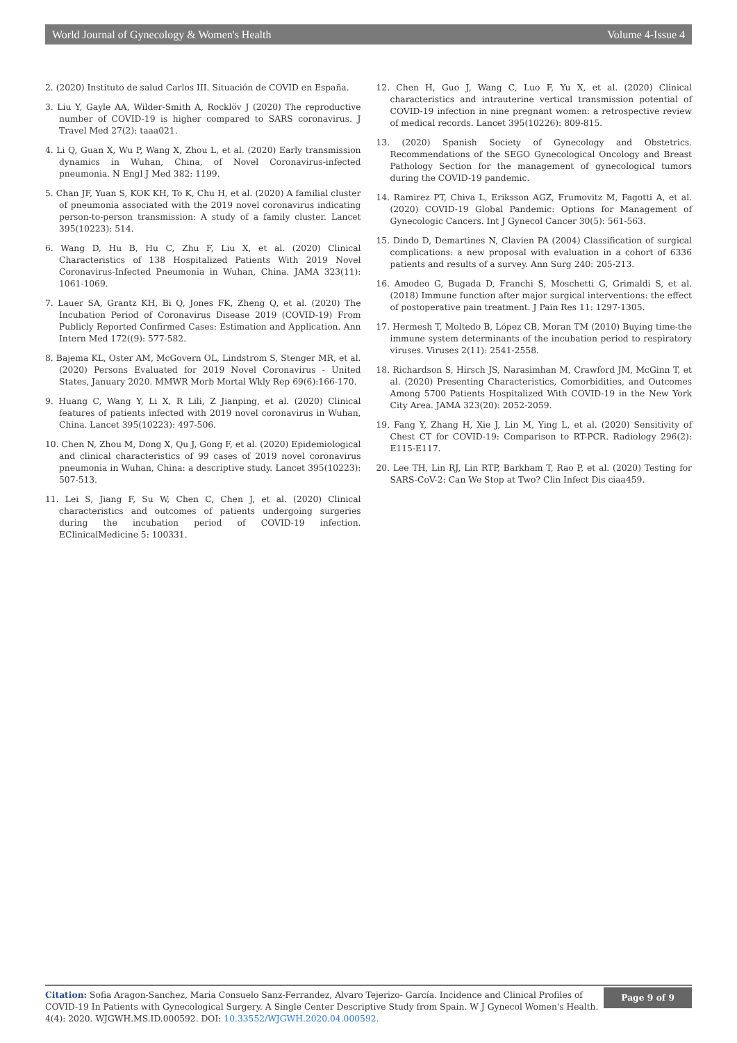World Journal of Gynecology & Women's Health Volume 4-Issue 4
2. (2020) Instituto de salud Carlos III. Situación de COVID en España.
3. Liu Y, Gayle AA, Wilder-Smith A, Rocklöv J (2020) The reproductive number of COVID-19 is higher compared to SARS coronavirus. J Travel Med 27(2): taaa021.
4. Li Q, Guan X, Wu P, Wang X, Zhou L, et al. (2020) Early transmission dynamics in Wuhan, China, of Novel Coronavirus-infected pneumonia. N Engl J Med 382: 1199.
5. Chan JF, Yuan S, KOK KH, To K, Chu H, et al. (2020) A familial cluster of pneumonia associated with the 2019 novel coronavirus indicating person-to-person transmission: A study of a family cluster. Lancet 395(10223): 514.
6. Wang D, Hu B, Hu C, Zhu F, Liu X, et al. (2020) Clinical Characteristics of 138 Hospitalized Patients With 2019 Novel Coronavirus-Infected Pneumonia in Wuhan, China. JAMA 323(11): 1061-1069.
7. Lauer SA, Grantz KH, Bi Q, Jones FK, Zheng Q, et al. (2020) The Incubation Period of Coronavirus Disease 2019 (COVID-19) From Publicly Reported Confirmed Cases: Estimation and Application. Ann Intern Med 172((9): 577-582.
8. Bajema KL, Oster AM, McGovern OL, Lindstrom S, Stenger MR, et al. (2020) Persons Evaluated for 2019 Novel Coronavirus - United States, January 2020. MMWR Morb Mortal Wkly Rep 69(6):166-170.
9. Huang C, Wang Y, Li X, R Lili, Z Jianping, et al. (2020) Clinical features of patients infected with 2019 novel coronavirus in Wuhan, China. Lancet 395(10223): 497-506.
10. Chen N, Zhou M, Dong X, Qu J, Gong F, et al. (2020) Epidemiological and clinical characteristics of 99 cases of 2019 novel coronavirus pneumonia in Wuhan, China: a descriptive study. Lancet 395(10223): 507-513.
11. Lei S, Jiang F, Su W, Chen C, Chen J, et al. (2020) Clinical characteristics and outcomes of patients undergoing surgeries during the incubation period of COVID-19 infection. EClinicalMedicine 5: 100331.
12. Chen H, Guo J, Wang C, Luo F, Yu X, et al. (2020) Clinical characteristics and intrauterine vertical transmission potential of COVID-19 infection in nine pregnant women: a retrospective review of medical records. Lancet 395(10226): 809-815.
13. (2020) Spanish Society of Gynecology and Obstetrics. Recommendations of the SEGO Gynecological Oncology and Breast Pathology Section for the management of gynecological tumors during the COVID-19 pandemic.
14. Ramirez PT, Chiva L, Eriksson AGZ, Frumovitz M, Fagotti A, et al. (2020) COVID-19 Global Pandemic: Options for Management of Gynecologic Cancers. Int J Gynecol Cancer 30(5): 561-563.
15. Dindo D, Demartines N, Clavien PA (2004) Classification of surgical complications: a new proposal with evaluation in a cohort of 6336 patients and results of a survey. Ann Surg 240: 205-213.
16. Amodeo G, Bugada D, Franchi S, Moschetti G, Grimaldi S, et al. (2018) Immune function after major surgical interventions: the effect of postoperative pain treatment. J Pain Res 11: 1297-1305.
17. Hermesh T, Moltedo B, López CB, Moran TM (2010) Buying time-the immune system determinants of the incubation period to respiratory viruses. Viruses 2(11): 2541-2558.
18. Richardson S, Hirsch JS, Narasimhan M, Crawford JM, McGinn T, et al. (2020) Presenting Characteristics, Comorbidities, and Outcomes Among 5700 Patients Hospitalized With COVID-19 in the New York City Area. JAMA 323(20): 2052-2059.
19. Fang Y, Zhang H, Xie J, Lin M, Ying L, et al. (2020) Sensitivity of Chest CT for COVID-19: Comparison to RT-PCR. Radiology 296(2): E115-E117.
20. Lee TH, Lin RJ, Lin RTP, Barkham T, Rao P, et al. (2020) Testing for SARS-CoV-2: Can We Stop at Two? Clin Infect Dis ciaa459.
Citation: Sofia Aragon-Sanchez, Maria Consuelo Sanz-Ferrandez, Alvaro Tejerizo- García. Incidence and Clinical Profiles of COVID-19 In Patients with Gynecological Surgery. A Single Center Descriptive Study from Spain. W J Gynecol Women's Health. 4(4): 2020. WJGWH.MS.ID.000592. DOI: 10.33552/WJGWH.2020.04.000592.
Page 9 of 9